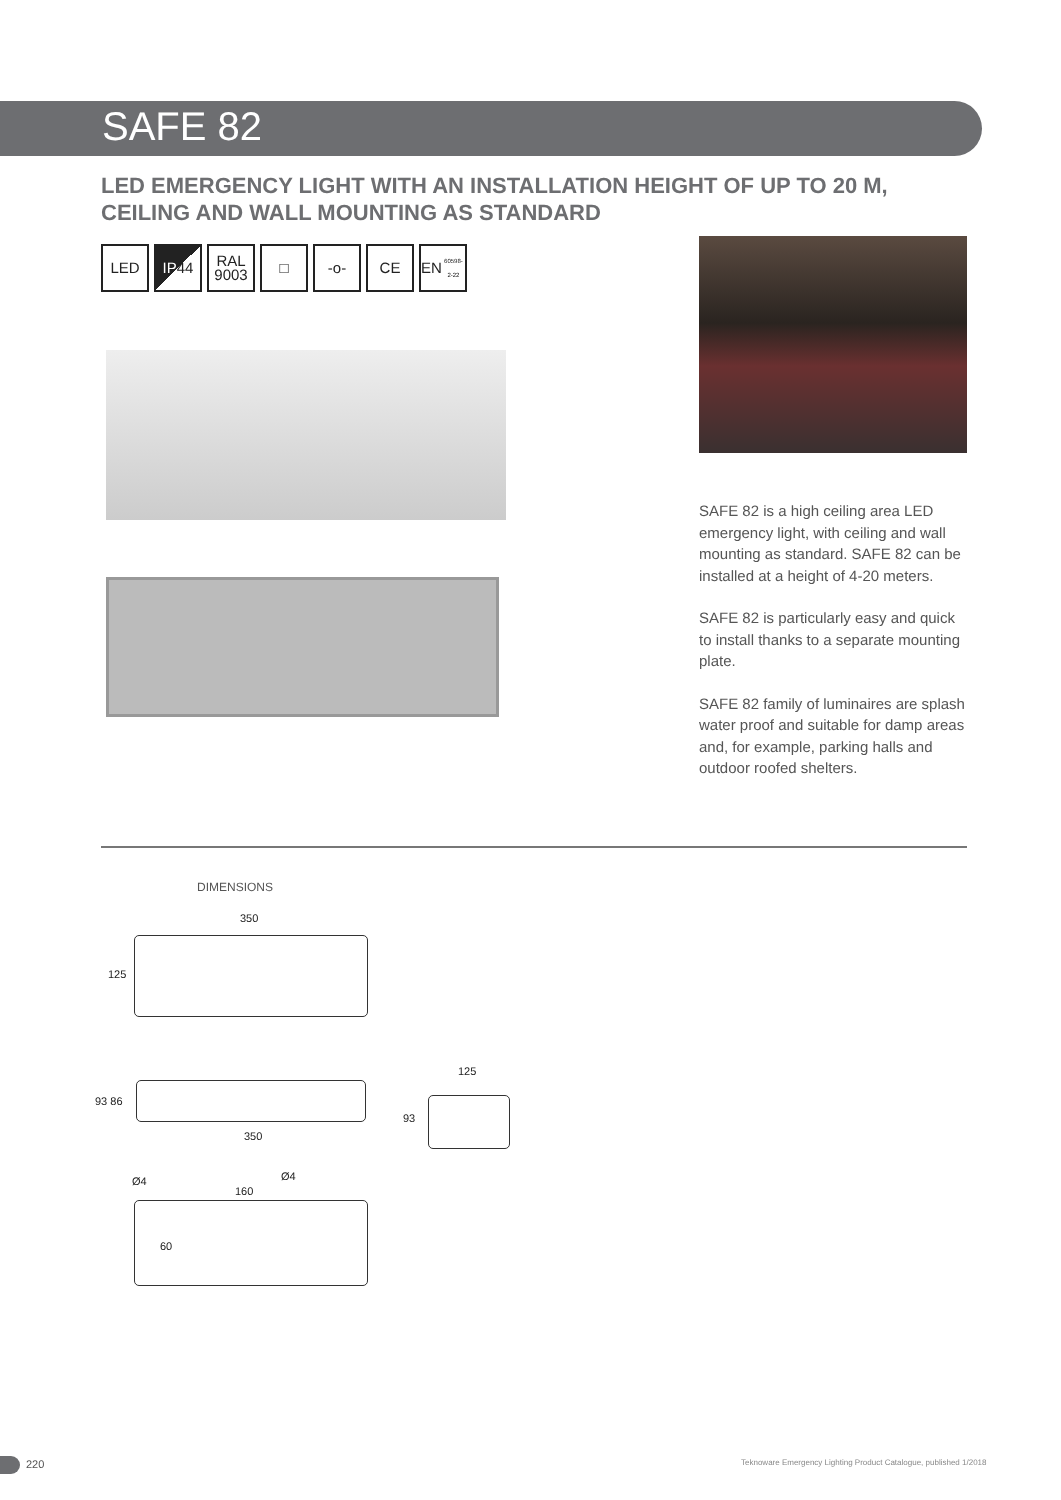SAFE 82
LED EMERGENCY LIGHT WITH AN INSTALLATION HEIGHT OF UP TO 20 M,
CEILING AND WALL MOUNTING AS STANDARD
LED IP 44 RAL
9003
□ -o- CE EN
60598-2-22
SAFE 82 is a high ceiling area LED emergency light, with ceiling and wall mounting as standard. SAFE 82 can be installed at a height of 4-20 meters.
SAFE 82 is particularly easy and quick to install thanks to a separate mounting plate.
SAFE 82 family of luminaires are splash water proof and suitable for damp areas and, for example, parking halls and outdoor roofed shelters.
DIMENSIONS
350
125
93 86
350
125
93
Ø4
160
Ø4
60
220
Teknoware Emergency Lighting Product Catalogue, published 1/2018